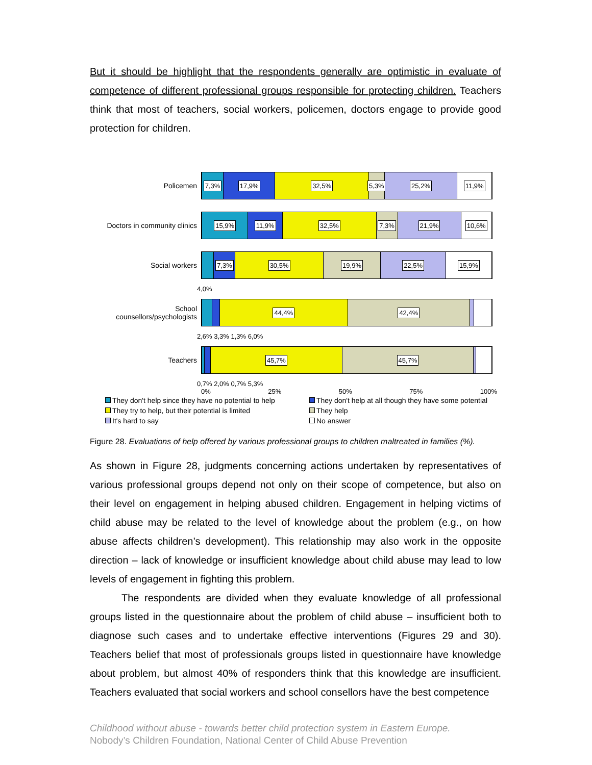But it should be highlight that the respondents generally are optimistic in evaluate of competence of different professional groups responsible for protecting children. Teachers think that most of teachers, social workers, policemen, doctors engage to provide good protection for children.
Policemen
7,3% 17,9% 32,5% 5,3% 25,2% 11,9%
Doctors in community clinics
15,9% 11,9% 32,5% 7,3% 21,9% 10,6%
Social workers
7,3% 30,5% 19,9% 22,5% 15,9%
4,0%
School counsellors/psychologists
44,4% 42,4%
2,6% 3,3% 1,3% 6,0%
Teachers
45,7% 45,7%
0,7% 2,0% 0,7% 5,3%
0% 25% 50% 75% 100%
They don't help since they have no potential to help
They don't help at all though they have some potential
They try to help, but their potential is limited
They help
It's hard to say
No answer
Figure 28. Evaluations of help offered by various professional groups to children maltreated in families (%).
As shown in Figure 28, judgments concerning actions undertaken by representatives of various professional groups depend not only on their scope of competence, but also on their level on engagement in helping abused children. Engagement in helping victims of child abuse may be related to the level of knowledge about the problem (e.g., on how abuse affects children’s development). This relationship may also work in the opposite direction – lack of knowledge or insufficient knowledge about child abuse may lead to low levels of engagement in fighting this problem.
The respondents are divided when they evaluate knowledge of all professional groups listed in the questionnaire about the problem of child abuse – insufficient both to diagnose such cases and to undertake effective interventions (Figures 29 and 30). Teachers belief that most of professionals groups listed in questionnaire have knowledge about problem, but almost 40% of responders think that this knowledge are insufficient. Teachers evaluated that social workers and school consellors have the best competence
Childhood without abuse - towards better child protection system in Eastern Europe.
Nobody’s Children Foundation, National Center of Child Abuse Prevention